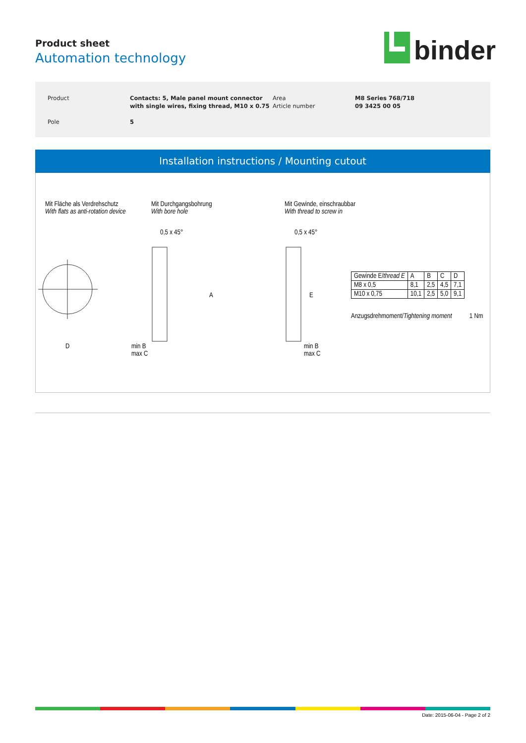Product sheet
Automation technology
binder
| Product | Contacts: 5, Male panel mount connector with single wires, fixing thread, M10 x 0.75 | Area Article number | M8 Series 768/718 09 3425 00 05 |
| Pole | 5 | | |
Installation instructions / Mounting cutout
Mit Fläche als Verdrehschutz
With flats as anti-rotation device
Mit Durchgangsbohrung
With bore hole
Mit Gewinde, einschraubbar
With thread to screw in
D
0,5 x 45°
A
min B
max C
0,5 x 45°
E
min B
max C
| Gewinde E/ thread E | A | B | C | D |
| M8 x 0,5 | 8,1 | 2,5 | 4,5 | 7,1 |
| M10 x 0,75 | 10,1 | 2,5 | 5,0 | 9,1 |
Anzugsdrehmoment/Tightening moment 1 Nm
Date: 2015-06-04 - Page 2 of 2